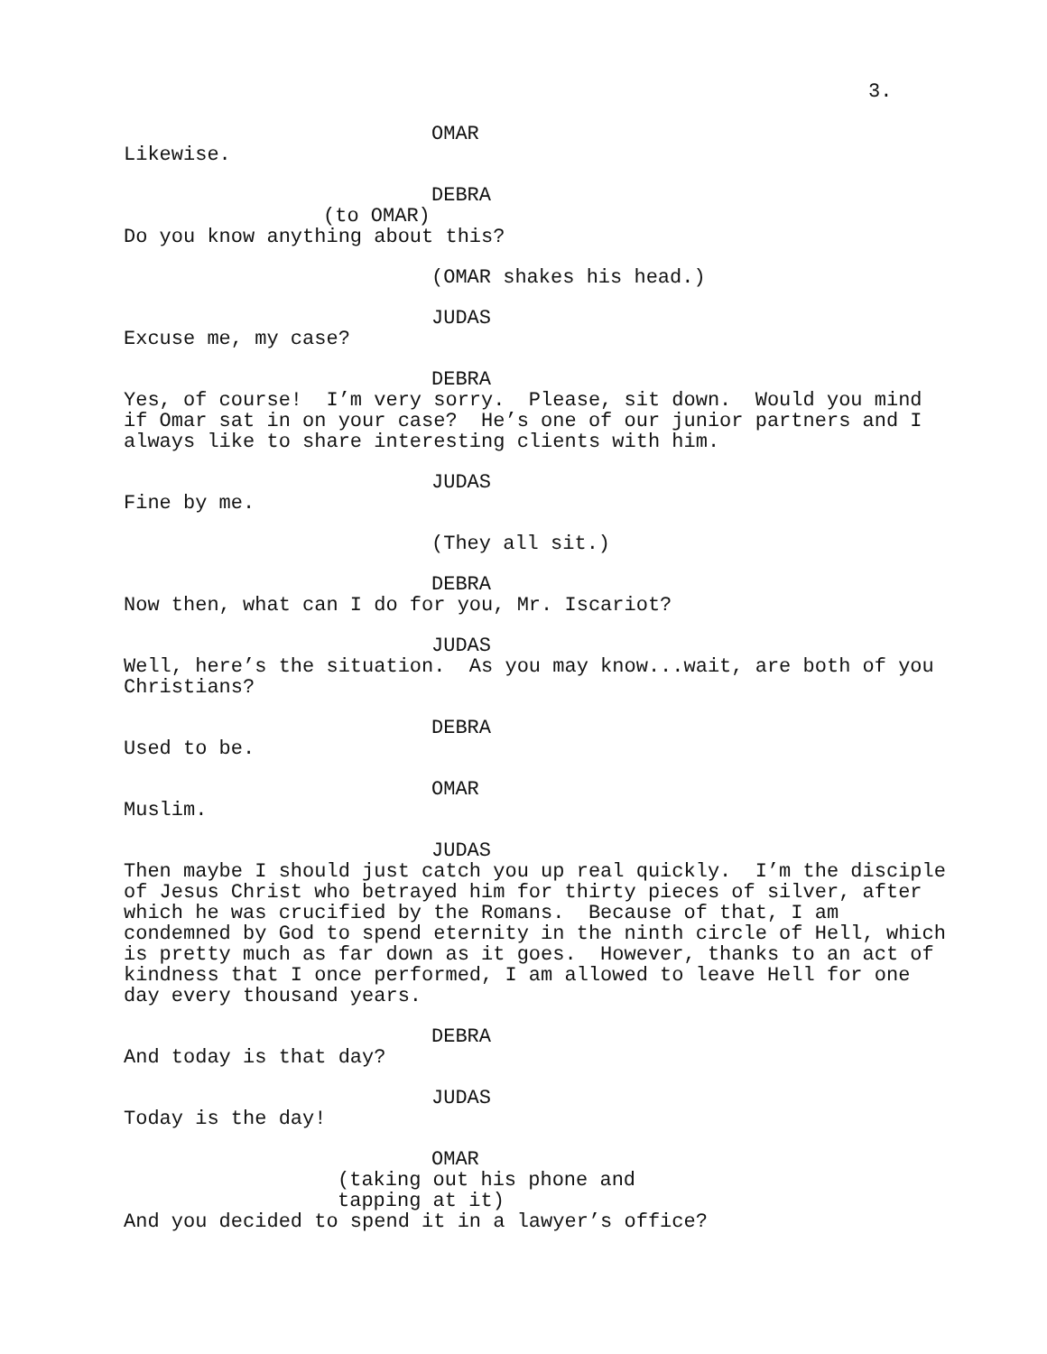3.
OMAR
Likewise.
DEBRA
(to OMAR)
Do you know anything about this?
(OMAR shakes his head.)
JUDAS
Excuse me, my case?
DEBRA
Yes, of course! I’m very sorry. Please, sit down. Would you mind if Omar sat in on your case? He’s one of our junior partners and I always like to share interesting clients with him.
JUDAS
Fine by me.
(They all sit.)
DEBRA
Now then, what can I do for you, Mr. Iscariot?
JUDAS
Well, here’s the situation. As you may know...wait, are both of you Christians?
DEBRA
Used to be.
OMAR
Muslim.
JUDAS
Then maybe I should just catch you up real quickly. I’m the disciple of Jesus Christ who betrayed him for thirty pieces of silver, after which he was crucified by the Romans. Because of that, I am condemned by God to spend eternity in the ninth circle of Hell, which is pretty much as far down as it goes. However, thanks to an act of kindness that I once performed, I am allowed to leave Hell for one day every thousand years.
DEBRA
And today is that day?
JUDAS
Today is the day!
OMAR
(taking out his phone and tapping at it)
And you decided to spend it in a lawyer’s office?